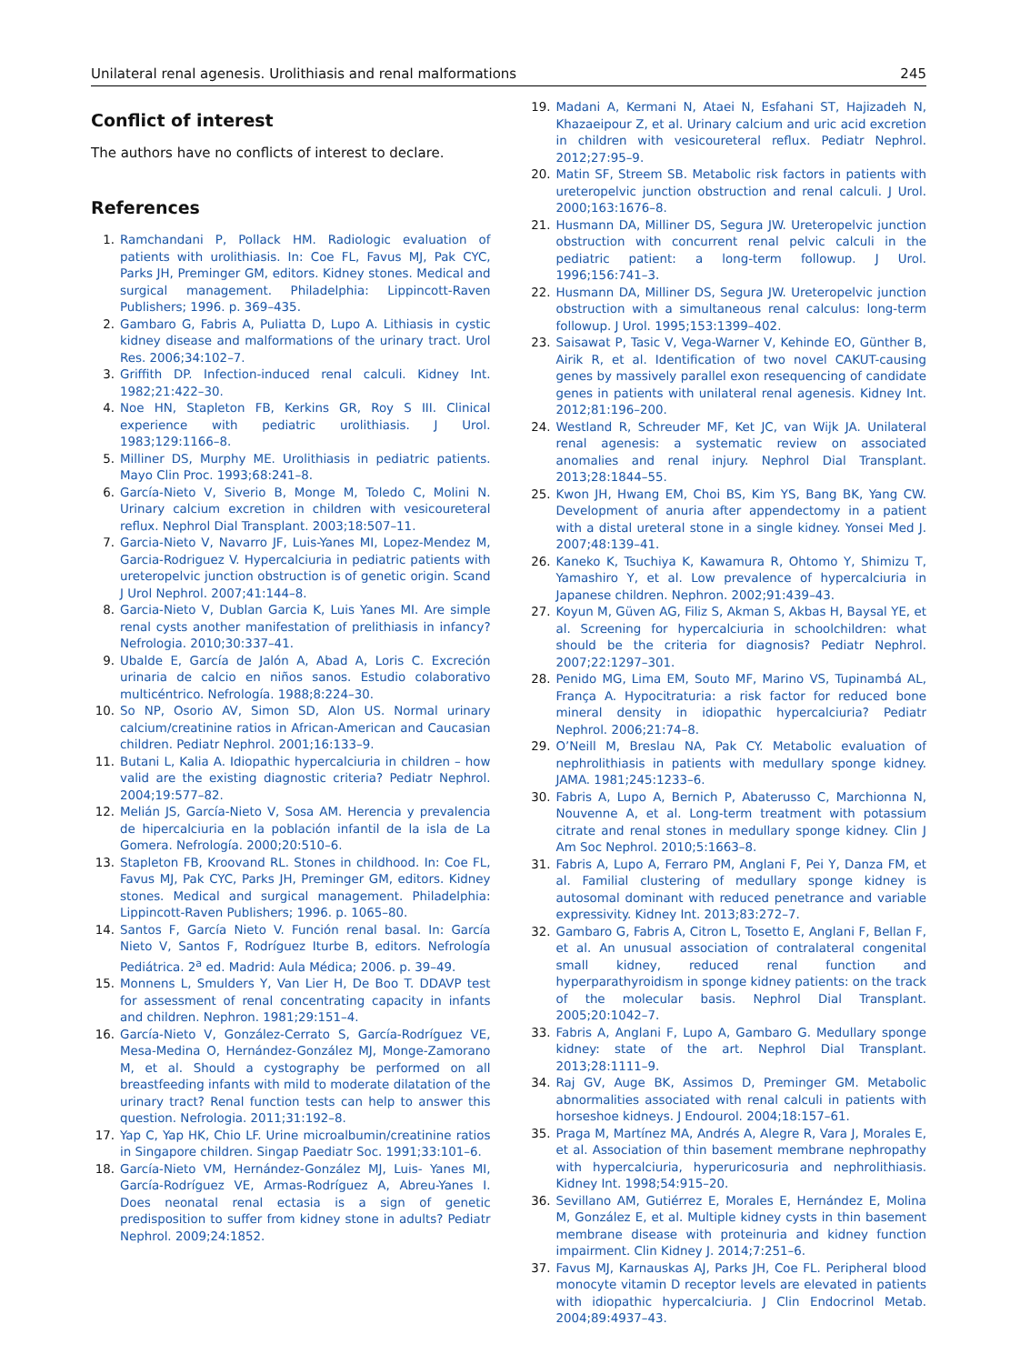Unilateral renal agenesis. Urolithiasis and renal malformations 245
Conflict of interest
The authors have no conflicts of interest to declare.
References
1. Ramchandani P, Pollack HM. Radiologic evaluation of patients with urolithiasis. In: Coe FL, Favus MJ, Pak CYC, Parks JH, Preminger GM, editors. Kidney stones. Medical and surgical management. Philadelphia: Lippincott-Raven Publishers; 1996. p. 369–435.
2. Gambaro G, Fabris A, Puliatta D, Lupo A. Lithiasis in cystic kidney disease and malformations of the urinary tract. Urol Res. 2006;34:102–7.
3. Griffith DP. Infection-induced renal calculi. Kidney Int. 1982;21:422–30.
4. Noe HN, Stapleton FB, Kerkins GR, Roy S III. Clinical experience with pediatric urolithiasis. J Urol. 1983;129:1166–8.
5. Milliner DS, Murphy ME. Urolithiasis in pediatric patients. Mayo Clin Proc. 1993;68:241–8.
6. García-Nieto V, Siverio B, Monge M, Toledo C, Molini N. Urinary calcium excretion in children with vesicoureteral reflux. Nephrol Dial Transplant. 2003;18:507–11.
7. Garcia-Nieto V, Navarro JF, Luis-Yanes MI, Lopez-Mendez M, Garcia-Rodriguez V. Hypercalciuria in pediatric patients with ureteropelvic junction obstruction is of genetic origin. Scand J Urol Nephrol. 2007;41:144–8.
8. Garcia-Nieto V, Dublan Garcia K, Luis Yanes MI. Are simple renal cysts another manifestation of prelithiasis in infancy? Nefrologia. 2010;30:337–41.
9. Ubalde E, García de Jalón A, Abad A, Loris C. Excreción urinaria de calcio en niños sanos. Estudio colaborativo multicéntrico. Nefrología. 1988;8:224–30.
10. So NP, Osorio AV, Simon SD, Alon US. Normal urinary calcium/creatinine ratios in African-American and Caucasian children. Pediatr Nephrol. 2001;16:133–9.
11. Butani L, Kalia A. Idiopathic hypercalciuria in children – how valid are the existing diagnostic criteria? Pediatr Nephrol. 2004;19:577–82.
12. Melián JS, García-Nieto V, Sosa AM. Herencia y prevalencia de hipercalciuria en la población infantil de la isla de La Gomera. Nefrología. 2000;20:510–6.
13. Stapleton FB, Kroovand RL. Stones in childhood. In: Coe FL, Favus MJ, Pak CYC, Parks JH, Preminger GM, editors. Kidney stones. Medical and surgical management. Philadelphia: Lippincott-Raven Publishers; 1996. p. 1065–80.
14. Santos F, García Nieto V. Función renal basal. In: García Nieto V, Santos F, Rodríguez Iturbe B, editors. Nefrología Pediátrica. 2<sup>a</sup> ed. Madrid: Aula Médica; 2006. p. 39–49.
15. Monnens L, Smulders Y, Van Lier H, De Boo T. DDAVP test for assessment of renal concentrating capacity in infants and children. Nephron. 1981;29:151–4.
16. García-Nieto V, González-Cerrato S, García-Rodríguez VE, Mesa-Medina O, Hernández-González MJ, Monge-Zamorano M, et al. Should a cystography be performed on all breastfeeding infants with mild to moderate dilatation of the urinary tract? Renal function tests can help to answer this question. Nefrologia. 2011;31:192–8.
17. Yap C, Yap HK, Chio LF. Urine microalbumin/creatinine ratios in Singapore children. Singap Paediatr Soc. 1991;33:101–6.
18. García-Nieto VM, Hernández-González MJ, Luis- Yanes MI, García-Rodríguez VE, Armas-Rodríguez A, Abreu-Yanes I. Does neonatal renal ectasia is a sign of genetic predisposition to suffer from kidney stone in adults? Pediatr Nephrol. 2009;24:1852.
19. Madani A, Kermani N, Ataei N, Esfahani ST, Hajizadeh N, Khazaeipour Z, et al. Urinary calcium and uric acid excretion in children with vesicoureteral reflux. Pediatr Nephrol. 2012;27:95–9.
20. Matin SF, Streem SB. Metabolic risk factors in patients with ureteropelvic junction obstruction and renal calculi. J Urol. 2000;163:1676–8.
21. Husmann DA, Milliner DS, Segura JW. Ureteropelvic junction obstruction with concurrent renal pelvic calculi in the pediatric patient: a long-term followup. J Urol. 1996;156:741–3.
22. Husmann DA, Milliner DS, Segura JW. Ureteropelvic junction obstruction with a simultaneous renal calculus: long-term followup. J Urol. 1995;153:1399–402.
23. Saisawat P, Tasic V, Vega-Warner V, Kehinde EO, Günther B, Airik R, et al. Identification of two novel CAKUT-causing genes by massively parallel exon resequencing of candidate genes in patients with unilateral renal agenesis. Kidney Int. 2012;81:196–200.
24. Westland R, Schreuder MF, Ket JC, van Wijk JA. Unilateral renal agenesis: a systematic review on associated anomalies and renal injury. Nephrol Dial Transplant. 2013;28:1844–55.
25. Kwon JH, Hwang EM, Choi BS, Kim YS, Bang BK, Yang CW. Development of anuria after appendectomy in a patient with a distal ureteral stone in a single kidney. Yonsei Med J. 2007;48:139–41.
26. Kaneko K, Tsuchiya K, Kawamura R, Ohtomo Y, Shimizu T, Yamashiro Y, et al. Low prevalence of hypercalciuria in Japanese children. Nephron. 2002;91:439–43.
27. Koyun M, Güven AG, Filiz S, Akman S, Akbas H, Baysal YE, et al. Screening for hypercalciuria in schoolchildren: what should be the criteria for diagnosis? Pediatr Nephrol. 2007;22:1297–301.
28. Penido MG, Lima EM, Souto MF, Marino VS, Tupinambá AL, França A. Hypocitraturia: a risk factor for reduced bone mineral density in idiopathic hypercalciuria? Pediatr Nephrol. 2006;21:74–8.
29. O’Neill M, Breslau NA, Pak CY. Metabolic evaluation of nephrolithiasis in patients with medullary sponge kidney. JAMA. 1981;245:1233–6.
30. Fabris A, Lupo A, Bernich P, Abaterusso C, Marchionna N, Nouvenne A, et al. Long-term treatment with potassium citrate and renal stones in medullary sponge kidney. Clin J Am Soc Nephrol. 2010;5:1663–8.
31. Fabris A, Lupo A, Ferraro PM, Anglani F, Pei Y, Danza FM, et al. Familial clustering of medullary sponge kidney is autosomal dominant with reduced penetrance and variable expressivity. Kidney Int. 2013;83:272–7.
32. Gambaro G, Fabris A, Citron L, Tosetto E, Anglani F, Bellan F, et al. An unusual association of contralateral congenital small kidney, reduced renal function and hyperparathyroidism in sponge kidney patients: on the track of the molecular basis. Nephrol Dial Transplant. 2005;20:1042–7.
33. Fabris A, Anglani F, Lupo A, Gambaro G. Medullary sponge kidney: state of the art. Nephrol Dial Transplant. 2013;28:1111–9.
34. Raj GV, Auge BK, Assimos D, Preminger GM. Metabolic abnormalities associated with renal calculi in patients with horseshoe kidneys. J Endourol. 2004;18:157–61.
35. Praga M, Martínez MA, Andrés A, Alegre R, Vara J, Morales E, et al. Association of thin basement membrane nephropathy with hypercalciuria, hyperuricosuria and nephrolithiasis. Kidney Int. 1998;54:915–20.
36. Sevillano AM, Gutiérrez E, Morales E, Hernández E, Molina M, González E, et al. Multiple kidney cysts in thin basement membrane disease with proteinuria and kidney function impairment. Clin Kidney J. 2014;7:251–6.
37. Favus MJ, Karnauskas AJ, Parks JH, Coe FL. Peripheral blood monocyte vitamin D receptor levels are elevated in patients with idiopathic hypercalciuria. J Clin Endocrinol Metab. 2004;89:4937–43.